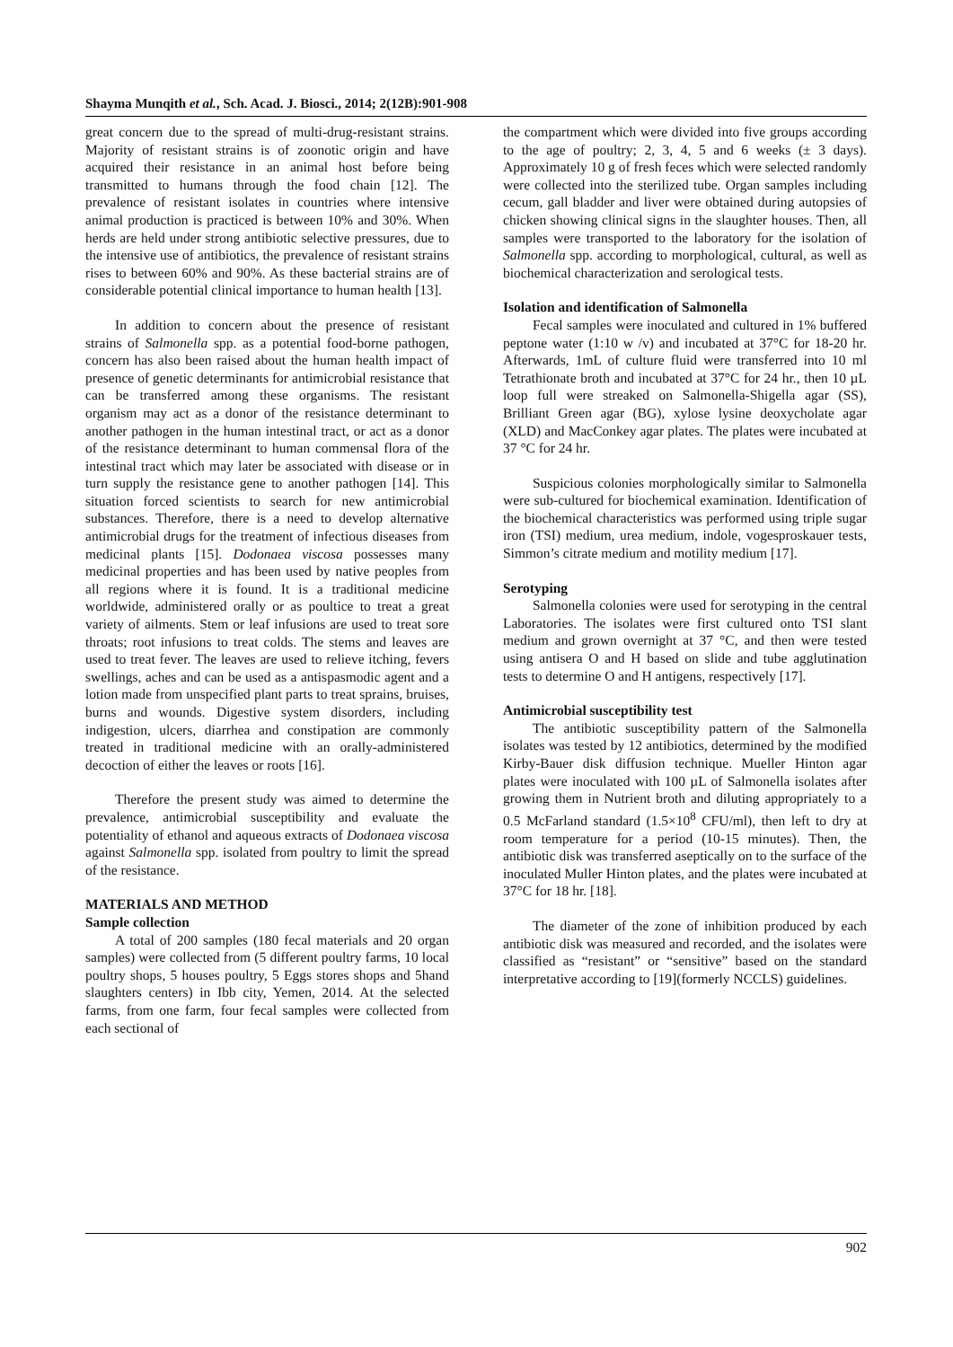Shayma Munqith et al., Sch. Acad. J. Biosci., 2014; 2(12B):901-908
great concern due to the spread of multi-drug-resistant strains. Majority of resistant strains is of zoonotic origin and have acquired their resistance in an animal host before being transmitted to humans through the food chain [12]. The prevalence of resistant isolates in countries where intensive animal production is practiced is between 10% and 30%. When herds are held under strong antibiotic selective pressures, due to the intensive use of antibiotics, the prevalence of resistant strains rises to between 60% and 90%. As these bacterial strains are of considerable potential clinical importance to human health [13].
In addition to concern about the presence of resistant strains of Salmonella spp. as a potential food-borne pathogen, concern has also been raised about the human health impact of presence of genetic determinants for antimicrobial resistance that can be transferred among these organisms. The resistant organism may act as a donor of the resistance determinant to another pathogen in the human intestinal tract, or act as a donor of the resistance determinant to human commensal flora of the intestinal tract which may later be associated with disease or in turn supply the resistance gene to another pathogen [14]. This situation forced scientists to search for new antimicrobial substances. Therefore, there is a need to develop alternative antimicrobial drugs for the treatment of infectious diseases from medicinal plants [15]. Dodonaea viscosa possesses many medicinal properties and has been used by native peoples from all regions where it is found. It is a traditional medicine worldwide, administered orally or as poultice to treat a great variety of ailments. Stem or leaf infusions are used to treat sore throats; root infusions to treat colds. The stems and leaves are used to treat fever. The leaves are used to relieve itching, fevers swellings, aches and can be used as a antispasmodic agent and a lotion made from unspecified plant parts to treat sprains, bruises, burns and wounds. Digestive system disorders, including indigestion, ulcers, diarrhea and constipation are commonly treated in traditional medicine with an orally-administered decoction of either the leaves or roots [16].
Therefore the present study was aimed to determine the prevalence, antimicrobial susceptibility and evaluate the potentiality of ethanol and aqueous extracts of Dodonaea viscosa against Salmonella spp. isolated from poultry to limit the spread of the resistance.
MATERIALS AND METHOD
Sample collection
A total of 200 samples (180 fecal materials and 20 organ samples) were collected from (5 different poultry farms, 10 local poultry shops, 5 houses poultry, 5 Eggs stores shops and 5hand slaughters centers) in Ibb city, Yemen, 2014. At the selected farms, from one farm, four fecal samples were collected from each sectional of
the compartment which were divided into five groups according to the age of poultry; 2, 3, 4, 5 and 6 weeks (± 3 days). Approximately 10 g of fresh feces which were selected randomly were collected into the sterilized tube. Organ samples including cecum, gall bladder and liver were obtained during autopsies of chicken showing clinical signs in the slaughter houses. Then, all samples were transported to the laboratory for the isolation of Salmonella spp. according to morphological, cultural, as well as biochemical characterization and serological tests.
Isolation and identification of Salmonella
Fecal samples were inoculated and cultured in 1% buffered peptone water (1:10 w /v) and incubated at 37°C for 18-20 hr. Afterwards, 1mL of culture fluid were transferred into 10 ml Tetrathionate broth and incubated at 37°C for 24 hr., then 10 µL loop full were streaked on Salmonella-Shigella agar (SS), Brilliant Green agar (BG), xylose lysine deoxycholate agar (XLD) and MacConkey agar plates. The plates were incubated at 37 °C for 24 hr.
Suspicious colonies morphologically similar to Salmonella were sub-cultured for biochemical examination. Identification of the biochemical characteristics was performed using triple sugar iron (TSI) medium, urea medium, indole, vogesproskauer tests, Simmon’s citrate medium and motility medium [17].
Serotyping
Salmonella colonies were used for serotyping in the central Laboratories. The isolates were first cultured onto TSI slant medium and grown overnight at 37 °C, and then were tested using antisera O and H based on slide and tube agglutination tests to determine O and H antigens, respectively [17].
Antimicrobial susceptibility test
The antibiotic susceptibility pattern of the Salmonella isolates was tested by 12 antibiotics, determined by the modified Kirby-Bauer disk diffusion technique. Mueller Hinton agar plates were inoculated with 100 µL of Salmonella isolates after growing them in Nutrient broth and diluting appropriately to a 0.5 McFarland standard (1.5×10<sup>8</sup> CFU/ml), then left to dry at room temperature for a period (10-15 minutes). Then, the antibiotic disk was transferred aseptically on to the surface of the inoculated Muller Hinton plates, and the plates were incubated at 37°C for 18 hr. [18].
The diameter of the zone of inhibition produced by each antibiotic disk was measured and recorded, and the isolates were classified as “resistant” or “sensitive” based on the standard interpretative according to [19](formerly NCCLS) guidelines.
902